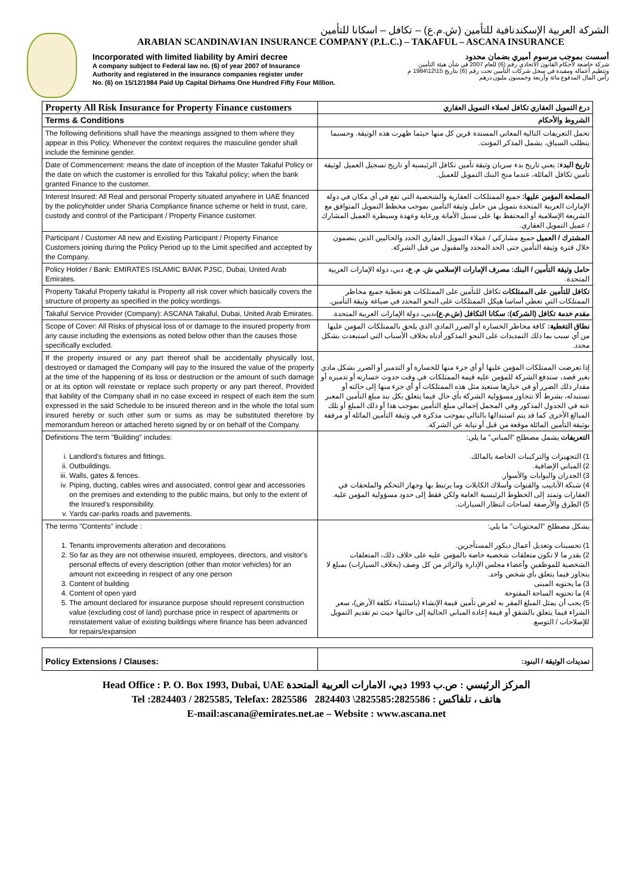الشركة العربية الإسكندنافية للتأمين (ش.م.ع) – تكافل – اسكانا للتأمين
ARABIAN SCANDINAVIAN INSURANCE COMPANY (P.L.C.) – TAKAFUL – ASCANA INSURANCE
Incorporated with limited liability by Amiri decree
A company subject to Federal law no. (6) of year 2007 of Insurance
Authority and registered in the insurance companies register under
No. (6) on 15/12/1984 Paid Up Capital Dirhams One Hundred Fifty Four Million.
أسست بموجب مرسوم أميري بضمان محدود
شركة خاضعة لأحكام القانون الاتحادي رقم (6) للعام 2007 في شأن هيئة التأمين
وتنظيم أعماله ومقيدة في سجل شركات التأمين تحت رقم (6) بتاريخ 15\12\1984 م
رأس المال المدفوع مائة وأربعة وخمسون مليون درهم
| Property All Risk Insurance for Property Finance customers | درع التمويل العقاري تكافل لعملاء التمويل العقاري |
| Terms & Conditions | الشروط والأحكام |
| The following definitions shall have the meanings assigned to them where they appear in this Policy. Whenever the context requires the masculine gender shall include the feminine gender. | تحمل التعريفات التالية المعاني المسندة قرين كل منها حيثما ظهرت هذه الوثيقة. وحسبما يتطلب السياق، يشمل المذكر المؤنث. |
| Date of Commencement: means the date of inception of the Master Takaful Policy or the date on which the customer is enrolled for this Takaful policy; when the bank granted Finance to the customer. | تاريخ البدء: يعني تاريخ بدء سريان وثيقة تأمين تكافل الرئيسية أو تاريخ تسجيل العميل لوثيقة تأمين تكافل المائلة، عندما منح البنك التمويل للعميل. |
| Interest Insured: All Real and personal Property situated anywhere in UAE financed by the policyholder under Sharia Compliance finance scheme or held in trust, care, custody and control of the Participant / Property Finance customer. | المصلحة المؤمن عليها: جميع الممتلكات العقارية والشخصية التي تقع في أي مكان في دولة الإمارات العربية المتحدة بتمويل من حامل وثيقة التأمين بموجب مخطط التمويل المتوافق مع الشريعة الإسلامية أو المحتفظ بها على سبيل الأمانة ورعاية وعهدة وسيطرة العميل المشارك / عميل التمويل العقاري. |
| Participant / Customer All new and Existing Participant / Property Finance Customers joining during the Policy Period up to the Limit specified and accepted by the Company. | المشترك / العميل جميع مشاركي / عملاء التمويل العقاري الجدد والحاليين الذين ينضمون خلال فترة وثيقة التأمين حتى الحد المحدد والمقبول من قبل الشركة. |
| Policy Holder / Bank: EMIRATES ISLAMIC BANK PJSC, Dubai, United Arab Emirates. | حامل وثيقة التأمين / البنك: مصرف الإمارات الإسلامي ش. م. ع، دبي، دولة الإمارات العربية المتحدة. |
| Property Takaful Property takaful is Property all risk cover which basically covers the structure of property as specified in the policy wordings. | تكافل للتأمين على الممتلكات تكافل للتأمين على الممتلكات هو تغطية جميع مخاطر الممتلكات التي تغطي أساسا هيكل الممتلكات على النحو المحدد في صياغة وثيقة التأمين. |
| Takaful Service Provider (Company): ASCANA Takaful, Dubai, United Arab Emirates. | مقدم خدمة تكافل (الشركة): سكانا التكافل (ش.م.ع)، دبي، دولة الإمارات العربية المتحدة. |
| Scope of Cover: All Risks of physical loss of or damage to the insured property from any cause including the extensions as noted below other than the causes those specifically excluded. | نطاق التغطية: كافة مخاطر الخسارة أو الضرر المادي الذي يلحق بالممتلكات المؤمن عليها من أي سبب بما ذلك التمديدات على النحو المذكور أدناه بخلاف الأسباب التي استبعدت بشكل محدد. |
| If the property insured or any part thereof shall be accidentally physically lost, destroyed or damaged the Company will pay to the Insured the value of the property at the time of the happening of its loss or destruction or the amount of such damage or at its option will reinstate or replace such property or any part thereof, Provided that liability of the Company shall in no case exceed in respect of each item the sum expressed in the said Schedule to be insured thereon and in the whole the total sum insured hereby or such other sum or sums as may be substituted therefore by memorandum hereon or attached hereto signed by or on behalf of the Company. | إذا تعرضت الممتلكات المؤمن عليها أو أي جزء منها للخسارة أو التدمير أو الضرر بشكل مادي بغير قصد، ستدفع الشركة للمؤمن عليه قيمة الممتلكات في وقت حدوث خسارته أو تدميره أو مقدار ذلك الضرر أو في خيارها ستعيد مثل هذه الممتلكات أو أي جزء منها إلى حالته أو تستبدله، بشرط ألا تتجاوز مسؤولية الشركة بأي حال فيما يتعلق بكل بند مبلغ التأمين المعبر عنه في الجدول المذكور وفي المجمل إجمالي مبلغ التأمين بموجب هذا أو ذلك المبلغ أو تلك المبالغ الأخرى كما قد يتم استبدالها بالتالي بموجب مذكرة في وثيقة التأمين المائلة أو مرفقة بوثيقة التأمين المائلة موقعة من قبل أو نيابة عن الشركة. |
| Definitions The term "Building" includes: i. Landlord's fixtures and fittings. ii. Outbuildings. iii. Walls, gates & fences. iv. Piping, ducting, cables wires and associated, control gear and accessories on the premises and extending to the public mains, but only to the extent of the Insured's responsibility. v. Yards car-parks roads and pavements. | التعريفات يشمل مصطلح "المباني" ما يلي: 1) التجهيزات والتركيبات الخاصة بالمالك. 2) المباني الإضافية. 3) الجدران والبوابات والأسوار. 4) شبكة الأنابيب والقنوات وأسلاك الكابلات وما يرتبط بها وجهاز التحكم والملحقات في العقارات وتمتد إلى الخطوط الرئيسية العامة ولكن فقط إلى حدود مسؤولية المؤمن عليه. 5) الطرق والأرصفة لساحات انتظار السيارات. |
| The terms "Contents" include : 1. Tenants improvements alteration and decorations 2. So far as they are not otherwise insured, employees, directors, and visitor's personal effects of every description (other than motor vehicles) for an amount not exceeding in respect of any one person 3. Content of building 4. Content of open yard 5. The amount declared for insurance purpose should represent construction value (excluding cost of land) purchase price in respect of apartments or reinstatement value of existing buildings where finance has been advanced for repairs/expansion | يشكل مصطلح "المحتويات" ما يلي: 1) تحسينات وتعديل أعمال ديكور المستأجرين. 2) بقدر ما لا تكون متعلقات شخصية خاصة بالمؤمن عليه على خلاف ذلك، المتعلقات الشخصية للموظفين وأعضاء مجلس الإدارة والزائر من كل وصف (بخلاف السيارات) بمبلغ لا يتجاوز فيما يتعلق بأي شخص واحد. 3) ما يحتويه المبنى 4) ما تحتويه الساحة المفتوحة 5) يجب أن يمثل المبلغ المقر به لغرض تأمين قيمة الإنشاء (باستثناء تكلفة الأرض)، سعر الشراء فيما يتعلق بالشقق أو قيمة إعادة المباني الحالية إلى حالتها حيث تم تقديم التمويل للإصلاحات / التوسع. |
| Policy Extensions / Clauses: | تمديدات الوثيقة / البنود: |
Head Office : P. O. Box 1993, Dubai, UAE المركز الرئيسي : ص.ب 1993 دبي، الامارات العربية المتحدة
Tel :2824403 / 2825585, Telefax: 2825586 2824403 \2825585:هاتف ، تلفاكس : 2825586
E-mail:ascana@emirates.net.ae – Website : www.ascana.net